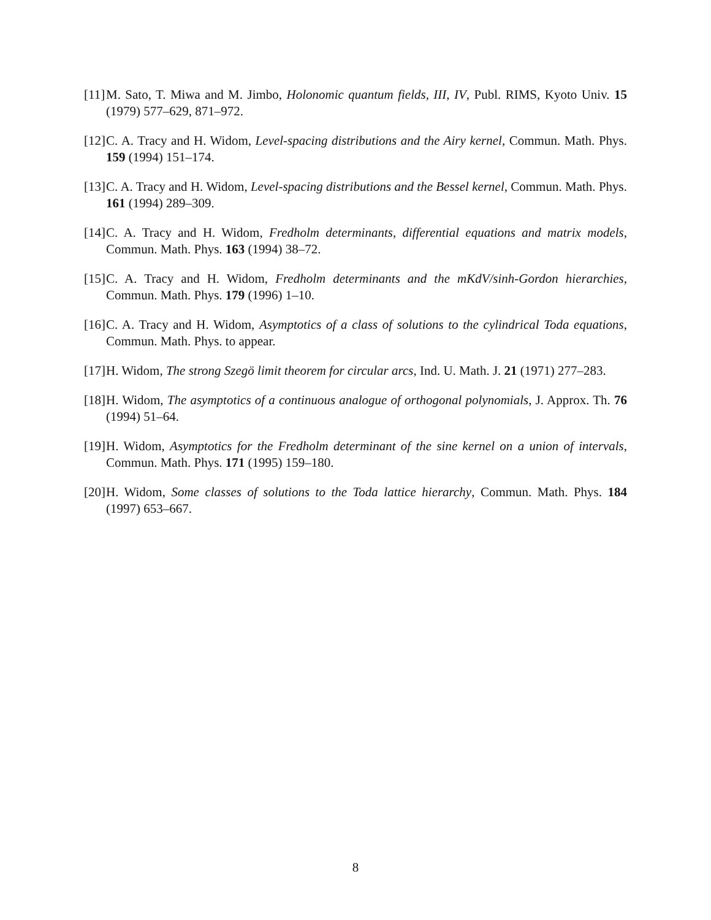[11] M. Sato, T. Miwa and M. Jimbo, Holonomic quantum fields, III, IV, Publ. RIMS, Kyoto Univ. 15 (1979) 577–629, 871–972.
[12] C. A. Tracy and H. Widom, Level-spacing distributions and the Airy kernel, Commun. Math. Phys. 159 (1994) 151–174.
[13] C. A. Tracy and H. Widom, Level-spacing distributions and the Bessel kernel, Commun. Math. Phys. 161 (1994) 289–309.
[14] C. A. Tracy and H. Widom, Fredholm determinants, differential equations and matrix models, Commun. Math. Phys. 163 (1994) 38–72.
[15] C. A. Tracy and H. Widom, Fredholm determinants and the mKdV/sinh-Gordon hierarchies, Commun. Math. Phys. 179 (1996) 1–10.
[16] C. A. Tracy and H. Widom, Asymptotics of a class of solutions to the cylindrical Toda equations, Commun. Math. Phys. to appear.
[17] H. Widom, The strong Szegö limit theorem for circular arcs, Ind. U. Math. J. 21 (1971) 277–283.
[18] H. Widom, The asymptotics of a continuous analogue of orthogonal polynomials, J. Approx. Th. 76 (1994) 51–64.
[19] H. Widom, Asymptotics for the Fredholm determinant of the sine kernel on a union of intervals, Commun. Math. Phys. 171 (1995) 159–180.
[20] H. Widom, Some classes of solutions to the Toda lattice hierarchy, Commun. Math. Phys. 184 (1997) 653–667.
8